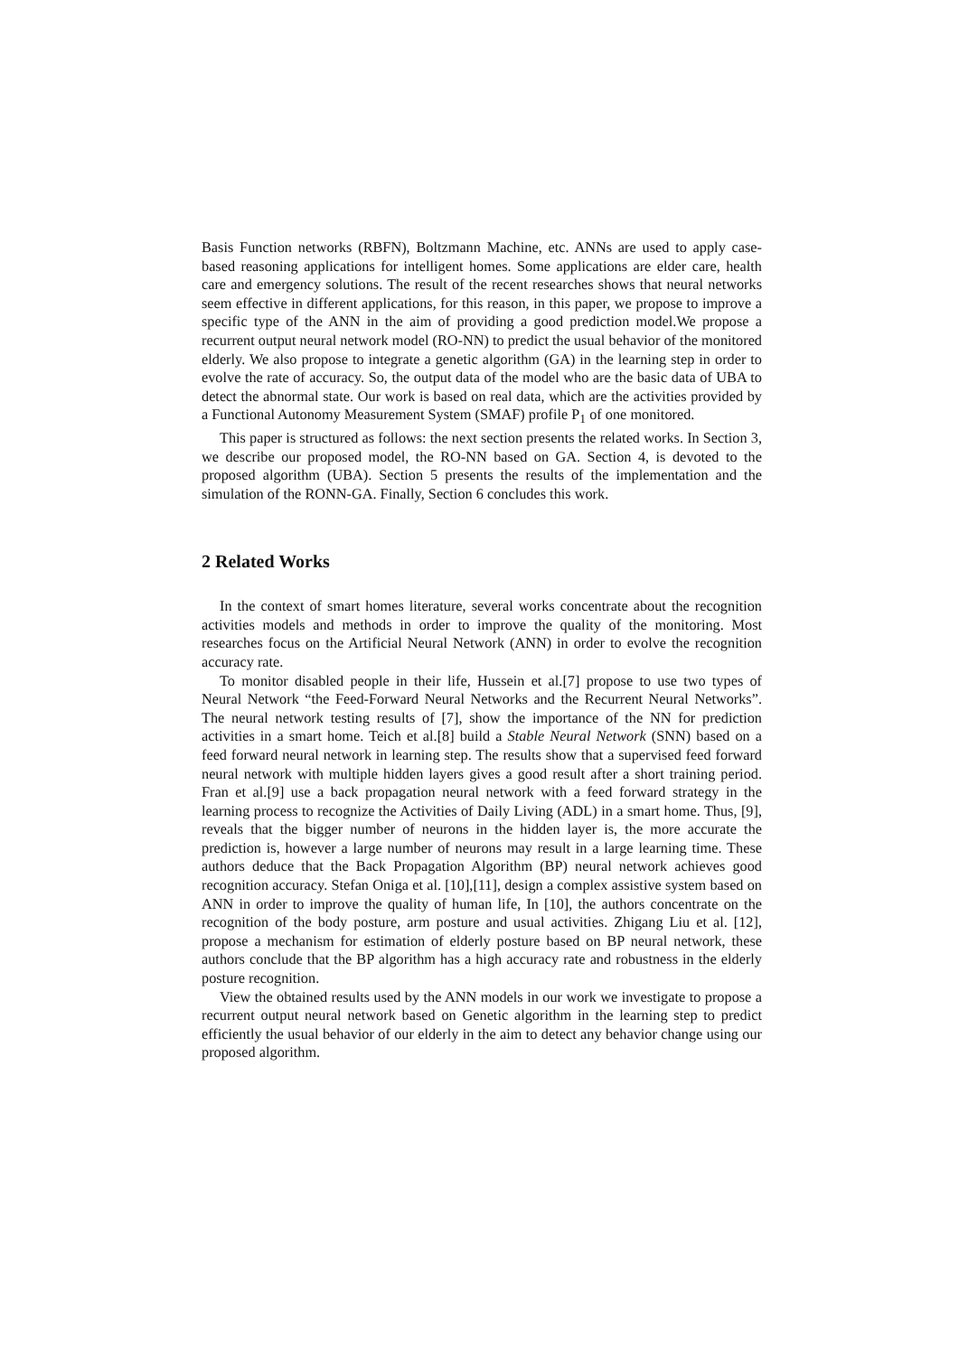Basis Function networks (RBFN), Boltzmann Machine, etc. ANNs are used to apply case-based reasoning applications for intelligent homes. Some applications are elder care, health care and emergency solutions. The result of the recent researches shows that neural networks seem effective in different applications, for this reason, in this paper, we propose to improve a specific type of the ANN in the aim of providing a good prediction model.We propose a recurrent output neural network model (RO-NN) to predict the usual behavior of the monitored elderly. We also propose to integrate a genetic algorithm (GA) in the learning step in order to evolve the rate of accuracy. So, the output data of the model who are the basic data of UBA to detect the abnormal state. Our work is based on real data, which are the activities provided by a Functional Autonomy Measurement System (SMAF) profile P<sub>1</sub> of one monitored.
This paper is structured as follows: the next section presents the related works. In Section 3, we describe our proposed model, the RO-NN based on GA. Section 4, is devoted to the proposed algorithm (UBA). Section 5 presents the results of the implementation and the simulation of the RONN-GA. Finally, Section 6 concludes this work.
2 Related Works
In the context of smart homes literature, several works concentrate about the recognition activities models and methods in order to improve the quality of the monitoring. Most researches focus on the Artificial Neural Network (ANN) in order to evolve the recognition accuracy rate.
To monitor disabled people in their life, Hussein et al.[7] propose to use two types of Neural Network “the Feed-Forward Neural Networks and the Recurrent Neural Networks”. The neural network testing results of [7], show the importance of the NN for prediction activities in a smart home. Teich et al.[8] build a Stable Neural Network (SNN) based on a feed forward neural network in learning step. The results show that a supervised feed forward neural network with multiple hidden layers gives a good result after a short training period. Fran et al.[9] use a back propagation neural network with a feed forward strategy in the learning process to recognize the Activities of Daily Living (ADL) in a smart home. Thus, [9], reveals that the bigger number of neurons in the hidden layer is, the more accurate the prediction is, however a large number of neurons may result in a large learning time. These authors deduce that the Back Propagation Algorithm (BP) neural network achieves good recognition accuracy. Stefan Oniga et al. [10],[11], design a complex assistive system based on ANN in order to improve the quality of human life, In [10], the authors concentrate on the recognition of the body posture, arm posture and usual activities. Zhigang Liu et al. [12], propose a mechanism for estimation of elderly posture based on BP neural network, these authors conclude that the BP algorithm has a high accuracy rate and robustness in the elderly posture recognition.
View the obtained results used by the ANN models in our work we investigate to propose a recurrent output neural network based on Genetic algorithm in the learning step to predict efficiently the usual behavior of our elderly in the aim to detect any behavior change using our proposed algorithm.